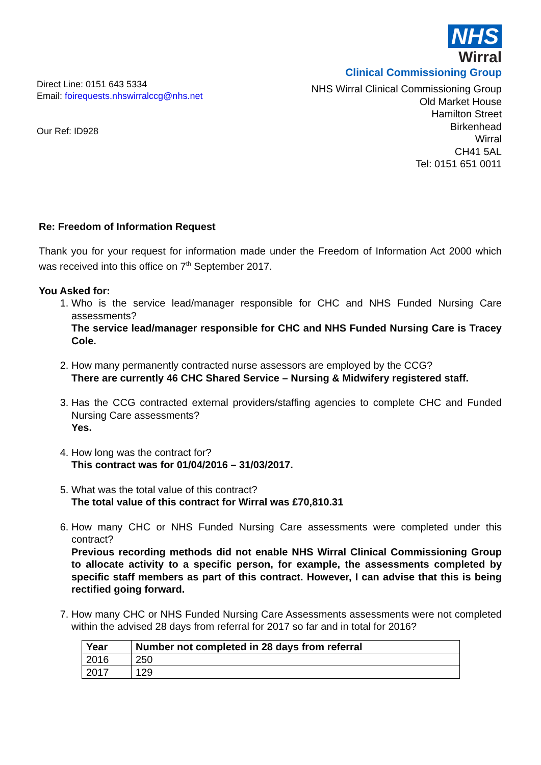NHS
Wirral
Clinical Commissioning Group
Direct Line: 0151 643 5334
Email: foirequests.nhswirralccg@nhs.net
Our Ref: ID928
NHS Wirral Clinical Commissioning Group
Old Market House
Hamilton Street
Birkenhead
Wirral
CH41 5AL
Tel: 0151 651 0011
Re: Freedom of Information Request
Thank you for your request for information made under the Freedom of Information Act 2000 which was received into this office on 7<sup>th</sup> September 2017.
You Asked for:
1. Who is the service lead/manager responsible for CHC and NHS Funded Nursing Care assessments?
The service lead/manager responsible for CHC and NHS Funded Nursing Care is Tracey Cole.
2. How many permanently contracted nurse assessors are employed by the CCG?
There are currently 46 CHC Shared Service – Nursing & Midwifery registered staff.
3. Has the CCG contracted external providers/staffing agencies to complete CHC and Funded Nursing Care assessments?
Yes.
4. How long was the contract for?
This contract was for 01/04/2016 – 31/03/2017.
5. What was the total value of this contract?
The total value of this contract for Wirral was £70,810.31
6. How many CHC or NHS Funded Nursing Care assessments were completed under this contract?
Previous recording methods did not enable NHS Wirral Clinical Commissioning Group to allocate activity to a specific person, for example, the assessments completed by specific staff members as part of this contract. However, I can advise that this is being rectified going forward.
7. How many CHC or NHS Funded Nursing Care Assessments assessments were not completed within the advised 28 days from referral for 2017 so far and in total for 2016?
| Year | Number not completed in 28 days from referral |
| --- | --- |
| 2016 | 250 |
| 2017 | 129 |